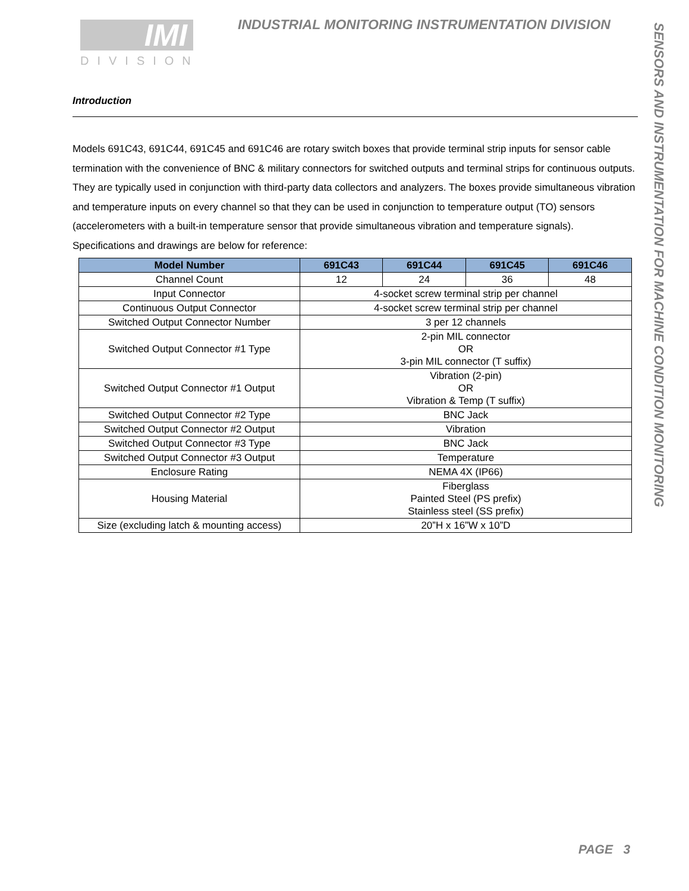IMI
DIVISION
INDUSTRIAL MONITORING INSTRUMENTATION DIVISION
SENSORS AND INSTRUMENTATION FOR MACHINE CONDITION MONITORING
Introduction
Models 691C43, 691C44, 691C45 and 691C46 are rotary switch boxes that provide terminal strip inputs for sensor cable termination with the convenience of BNC & military connectors for switched outputs and terminal strips for continuous outputs. They are typically used in conjunction with third-party data collectors and analyzers. The boxes provide simultaneous vibration and temperature inputs on every channel so that they can be used in conjunction to temperature output (TO) sensors (accelerometers with a built-in temperature sensor that provide simultaneous vibration and temperature signals). Specifications and drawings are below for reference:
| Model Number | 691C43 | 691C44 | 691C45 | 691C46 |
| --- | --- | --- | --- | --- |
| Channel Count | 12 | 24 | 36 | 48 |
| Input Connector | 4-socket screw terminal strip per channel | | | |
| Continuous Output Connector | 4-socket screw terminal strip per channel | | | |
| Switched Output Connector Number | 3 per 12 channels | | | |
| Switched Output Connector #1 Type | 2-pin MIL connector OR 3-pin MIL connector (T suffix) | | | |
| Switched Output Connector #1 Output | Vibration (2-pin) OR Vibration & Temp (T suffix) | | | |
| Switched Output Connector #2 Type | BNC Jack | | | |
| Switched Output Connector #2 Output | Vibration | | | |
| Switched Output Connector #3 Type | BNC Jack | | | |
| Switched Output Connector #3 Output | Temperature | | | |
| Enclosure Rating | NEMA 4X (IP66) | | | |
| Housing Material | Fiberglass Painted Steel (PS prefix) Stainless steel (SS prefix) | | | |
| Size (excluding latch & mounting access) | 20”H x 16”W x 10”D | | | |
PAGE 3